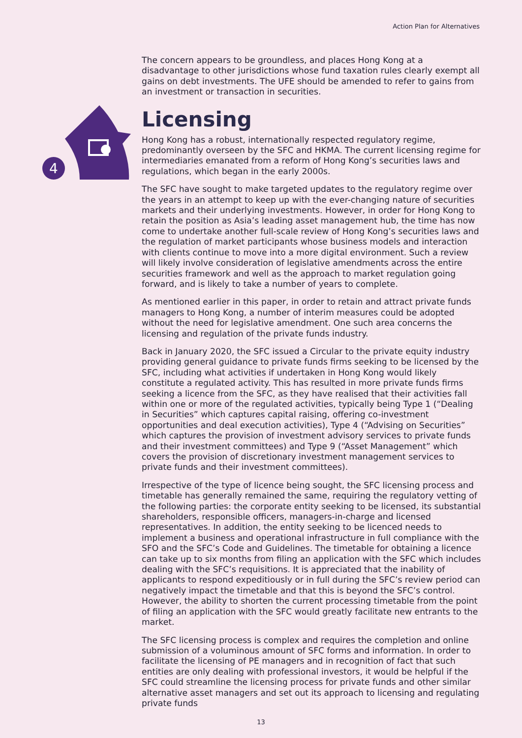Action Plan for Alternatives
4
The concern appears to be groundless, and places Hong Kong at a disadvantage to other jurisdictions whose fund taxation rules clearly exempt all gains on debt investments. The UFE should be amended to refer to gains from an investment or transaction in securities.
Licensing
Hong Kong has a robust, internationally respected regulatory regime, predominantly overseen by the SFC and HKMA. The current licensing regime for intermediaries emanated from a reform of Hong Kong’s securities laws and regulations, which began in the early 2000s.
The SFC have sought to make targeted updates to the regulatory regime over the years in an attempt to keep up with the ever-changing nature of securities markets and their underlying investments. However, in order for Hong Kong to retain the position as Asia’s leading asset management hub, the time has now come to undertake another full-scale review of Hong Kong’s securities laws and the regulation of market participants whose business models and interaction with clients continue to move into a more digital environment. Such a review will likely involve consideration of legislative amendments across the entire securities framework and well as the approach to market regulation going forward, and is likely to take a number of years to complete.
As mentioned earlier in this paper, in order to retain and attract private funds managers to Hong Kong, a number of interim measures could be adopted without the need for legislative amendment. One such area concerns the licensing and regulation of the private funds industry.
Back in January 2020, the SFC issued a Circular to the private equity industry providing general guidance to private funds firms seeking to be licensed by the SFC, including what activities if undertaken in Hong Kong would likely constitute a regulated activity. This has resulted in more private funds firms seeking a licence from the SFC, as they have realised that their activities fall within one or more of the regulated activities, typically being Type 1 (“Dealing in Securities” which captures capital raising, offering co-investment opportunities and deal execution activities), Type 4 (“Advising on Securities” which captures the provision of investment advisory services to private funds and their investment committees) and Type 9 (“Asset Management” which covers the provision of discretionary investment management services to private funds and their investment committees).
Irrespective of the type of licence being sought, the SFC licensing process and timetable has generally remained the same, requiring the regulatory vetting of the following parties: the corporate entity seeking to be licensed, its substantial shareholders, responsible officers, managers-in-charge and licensed representatives. In addition, the entity seeking to be licenced needs to implement a business and operational infrastructure in full compliance with the SFO and the SFC’s Code and Guidelines. The timetable for obtaining a licence can take up to six months from filing an application with the SFC which includes dealing with the SFC’s requisitions. It is appreciated that the inability of applicants to respond expeditiously or in full during the SFC’s review period can negatively impact the timetable and that this is beyond the SFC’s control. However, the ability to shorten the current processing timetable from the point of filing an application with the SFC would greatly facilitate new entrants to the market.
The SFC licensing process is complex and requires the completion and online submission of a voluminous amount of SFC forms and information. In order to facilitate the licensing of PE managers and in recognition of fact that such entities are only dealing with professional investors, it would be helpful if the SFC could streamline the licensing process for private funds and other similar alternative asset managers and set out its approach to licensing and regulating private funds
13